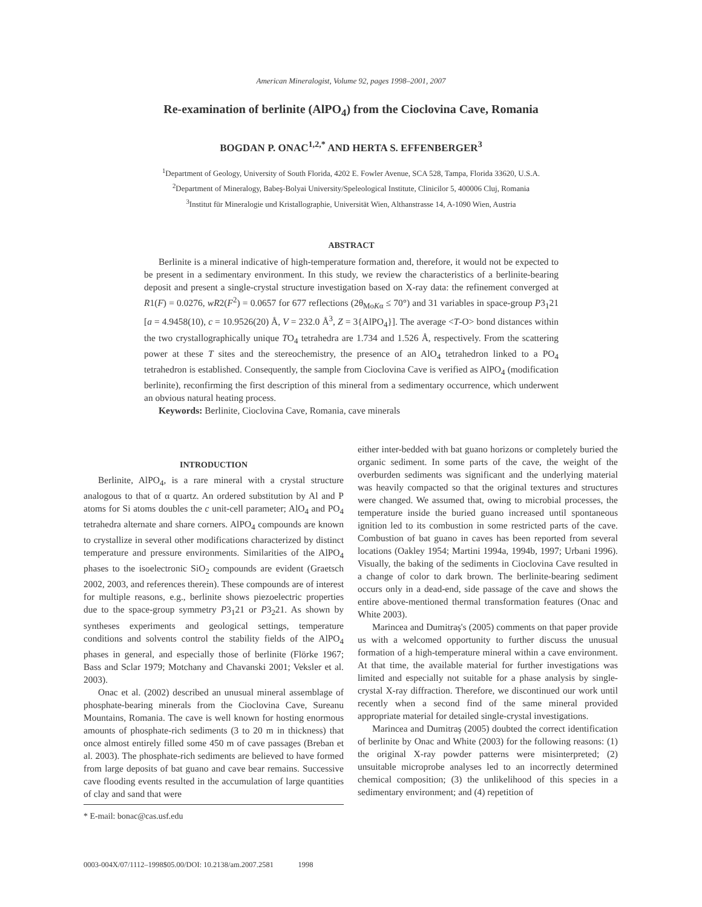American Mineralogist, Volume 92, pages 1998–2001, 2007
Re-examination of berlinite (AlPO<sub>4</sub>) from the Cioclovina Cave, Romania
BOGDAN P. ONAC<sup>1,2,*</sup> AND HERTA S. EFFENBERGER<sup>3</sup>
<sup>1</sup> Department of Geology, University of South Florida, 4202 E. Fowler Avenue, SCA 528, Tampa, Florida 33620, U.S.A.
<sup>2</sup> Department of Mineralogy, Babeş-Bolyai University/Speleological Institute, Clinicilor 5, 400006 Cluj, Romania
<sup>3</sup> Institut für Mineralogie und Kristallographie, Universität Wien, Althanstrasse 14, A-1090 Wien, Austria
ABSTRACT
Berlinite is a mineral indicative of high-temperature formation and, therefore, it would not be expected to be present in a sedimentary environment. In this study, we review the characteristics of a berlinite-bearing deposit and present a single-crystal structure investigation based on X-ray data: the refinement converged at R1(F) = 0.0276, wR2(F<sup>2</sup>) = 0.0657 for 677 reflections (2θ<sub>MoKα</sub> ≤ 70°) and 31 variables in space-group P3<sub>1</sub>21 [a = 4.9458(10), c = 10.9526(20) Å, V = 232.0 Å<sup>3</sup>, Z = 3{AlPO<sub>4</sub>}]. The average <T-O> bond distances within the two crystallographically unique TO<sub>4</sub> tetrahedra are 1.734 and 1.526 Å, respectively. From the scattering power at these T sites and the stereochemistry, the presence of an AlO<sub>4</sub> tetrahedron linked to a PO<sub>4</sub> tetrahedron is established. Consequently, the sample from Cioclovina Cave is verified as AlPO<sub>4</sub> (modification berlinite), reconfirming the first description of this mineral from a sedimentary occurrence, which underwent an obvious natural heating process.
Keywords: Berlinite, Cioclovina Cave, Romania, cave minerals
INTRODUCTION
Berlinite, AlPO<sub>4</sub>, is a rare mineral with a crystal structure analogous to that of α quartz. An ordered substitution by Al and P atoms for Si atoms doubles the c unit-cell parameter; AlO<sub>4</sub> and PO<sub>4</sub> tetrahedra alternate and share corners. AlPO<sub>4</sub> compounds are known to crystallize in several other modifications characterized by distinct temperature and pressure environments. Similarities of the AlPO<sub>4</sub> phases to the isoelectronic SiO<sub>2</sub> compounds are evident (Graetsch 2002, 2003, and references therein). These compounds are of interest for multiple reasons, e.g., berlinite shows piezoelectric properties due to the space-group symmetry P3<sub>1</sub>21 or P3<sub>2</sub>21. As shown by syntheses experiments and geological settings, temperature conditions and solvents control the stability fields of the AlPO<sub>4</sub> phases in general, and especially those of berlinite (Flörke 1967; Bass and Sclar 1979; Motchany and Chavanski 2001; Veksler et al. 2003).
Onac et al. (2002) described an unusual mineral assemblage of phosphate-bearing minerals from the Cioclovina Cave, Sureanu Mountains, Romania. The cave is well known for hosting enormous amounts of phosphate-rich sediments (3 to 20 m in thickness) that once almost entirely filled some 450 m of cave passages (Breban et al. 2003). The phosphate-rich sediments are believed to have formed from large deposits of bat guano and cave bear remains. Successive cave flooding events resulted in the accumulation of large quantities of clay and sand that were
either inter-bedded with bat guano horizons or completely buried the organic sediment. In some parts of the cave, the weight of the overburden sediments was significant and the underlying material was heavily compacted so that the original textures and structures were changed. We assumed that, owing to microbial processes, the temperature inside the buried guano increased until spontaneous ignition led to its combustion in some restricted parts of the cave. Combustion of bat guano in caves has been reported from several locations (Oakley 1954; Martini 1994a, 1994b, 1997; Urbani 1996). Visually, the baking of the sediments in Cioclovina Cave resulted in a change of color to dark brown. The berlinite-bearing sediment occurs only in a dead-end, side passage of the cave and shows the entire above-mentioned thermal transformation features (Onac and White 2003).
Marincea and Dumitraş's (2005) comments on that paper provide us with a welcomed opportunity to further discuss the unusual formation of a high-temperature mineral within a cave environment. At that time, the available material for further investigations was limited and especially not suitable for a phase analysis by single-crystal X-ray diffraction. Therefore, we discontinued our work until recently when a second find of the same mineral provided appropriate material for detailed single-crystal investigations.
Marincea and Dumitraş (2005) doubted the correct identification of berlinite by Onac and White (2003) for the following reasons: (1) the original X-ray powder patterns were misinterpreted; (2) unsuitable microprobe analyses led to an incorrectly determined chemical composition; (3) the unlikelihood of this species in a sedimentary environment; and (4) repetition of
* E-mail: bonac@cas.usf.edu
0003-004X/07/1112–1998$05.00/DOI: 10.2138/am.2007.2581 1998